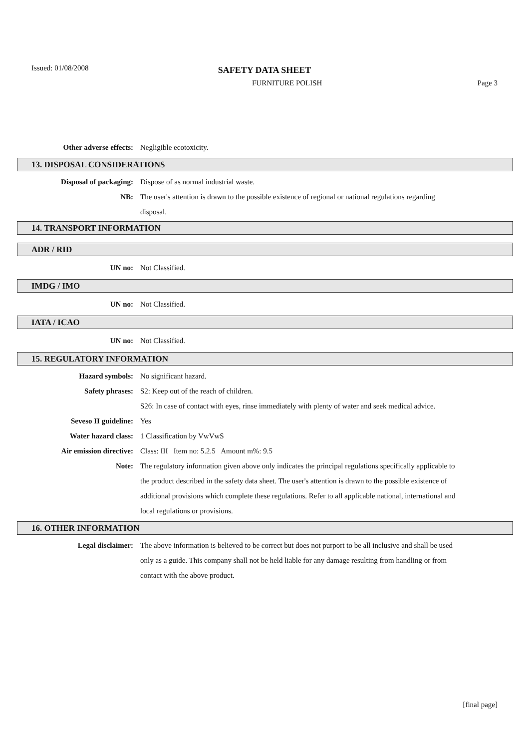Issued: 01/08/2008
SAFETY DATA SHEET
FURNITURE POLISH Page 3
Other adverse effects: Negligible ecotoxicity.
13. DISPOSAL CONSIDERATIONS
Disposal of packaging: Dispose of as normal industrial waste.
NB: The user's attention is drawn to the possible existence of regional or national regulations regarding disposal.
14. TRANSPORT INFORMATION
ADR / RID
UN no: Not Classified.
IMDG / IMO
UN no: Not Classified.
IATA / ICAO
UN no: Not Classified.
15. REGULATORY INFORMATION
Hazard symbols: No significant hazard.
Safety phrases: S2: Keep out of the reach of children.
S26: In case of contact with eyes, rinse immediately with plenty of water and seek medical advice.
Seveso II guideline: Yes
Water hazard class: 1 Classification by VwVwS
Air emission directive: Class: III Item no: 5.2.5 Amount m%: 9.5
Note: The regulatory information given above only indicates the principal regulations specifically applicable to the product described in the safety data sheet. The user's attention is drawn to the possible existence of additional provisions which complete these regulations. Refer to all applicable national, international and local regulations or provisions.
16. OTHER INFORMATION
Legal disclaimer: The above information is believed to be correct but does not purport to be all inclusive and shall be used only as a guide. This company shall not be held liable for any damage resulting from handling or from contact with the above product.
[final page]